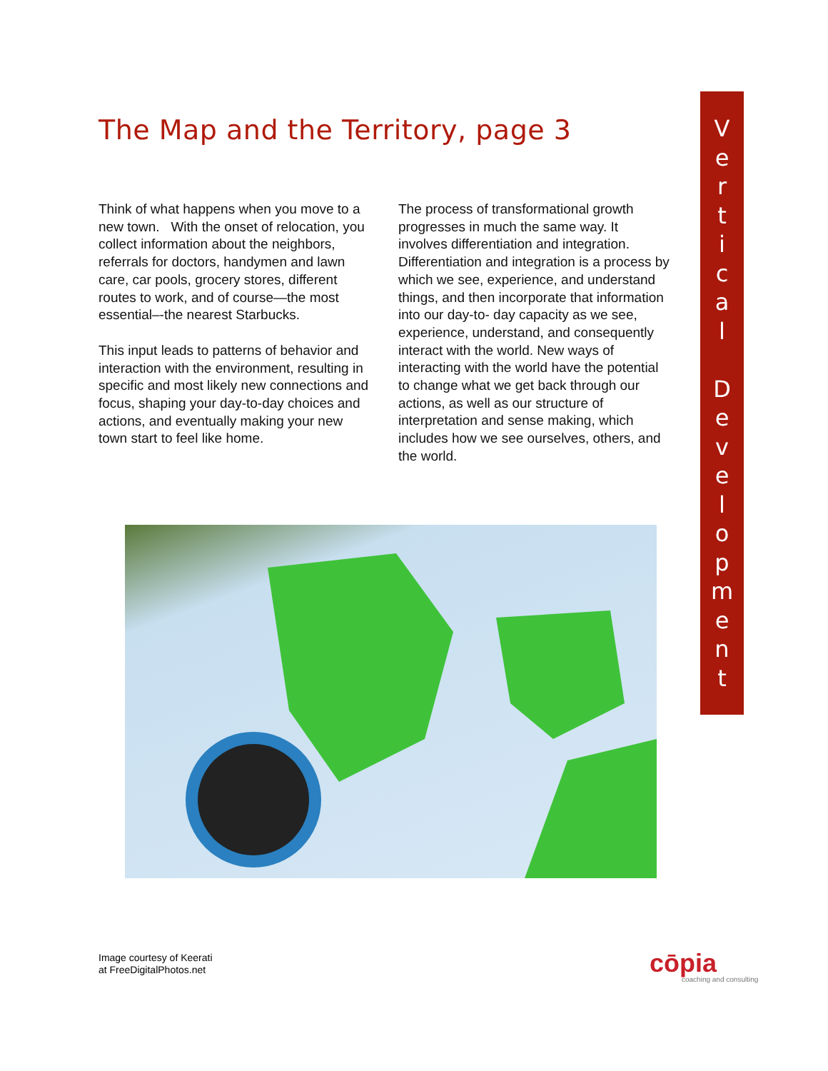The Map and the Territory, page 3
Think of what happens when you move to a new town. With the onset of relocation, you collect information about the neighbors, referrals for doctors, handymen and lawn care, car pools, grocery stores, different routes to work, and of course—the most essential–-the nearest Starbucks.
This input leads to patterns of behavior and interaction with the environment, resulting in specific and most likely new connections and focus, shaping your day-to-day choices and actions, and eventually making your new town start to feel like home.
The process of transformational growth progresses in much the same way. It involves differentiation and integration. Differentiation and integration is a process by which we see, experience, and understand things, and then incorporate that information into our day-to- day capacity as we see, experience, understand, and consequently interact with the world. New ways of interacting with the world have the potential to change what we get back through our actions, as well as our structure of interpretation and sense making, which includes how we see ourselves, others, and the world.
V
e
r
t
i
c
a
l
D
e
v
e
l
o
p
m
e
n
t
Image courtesy of Keerati
at FreeDigitalPhotos.net
cōpia
coaching and consulting